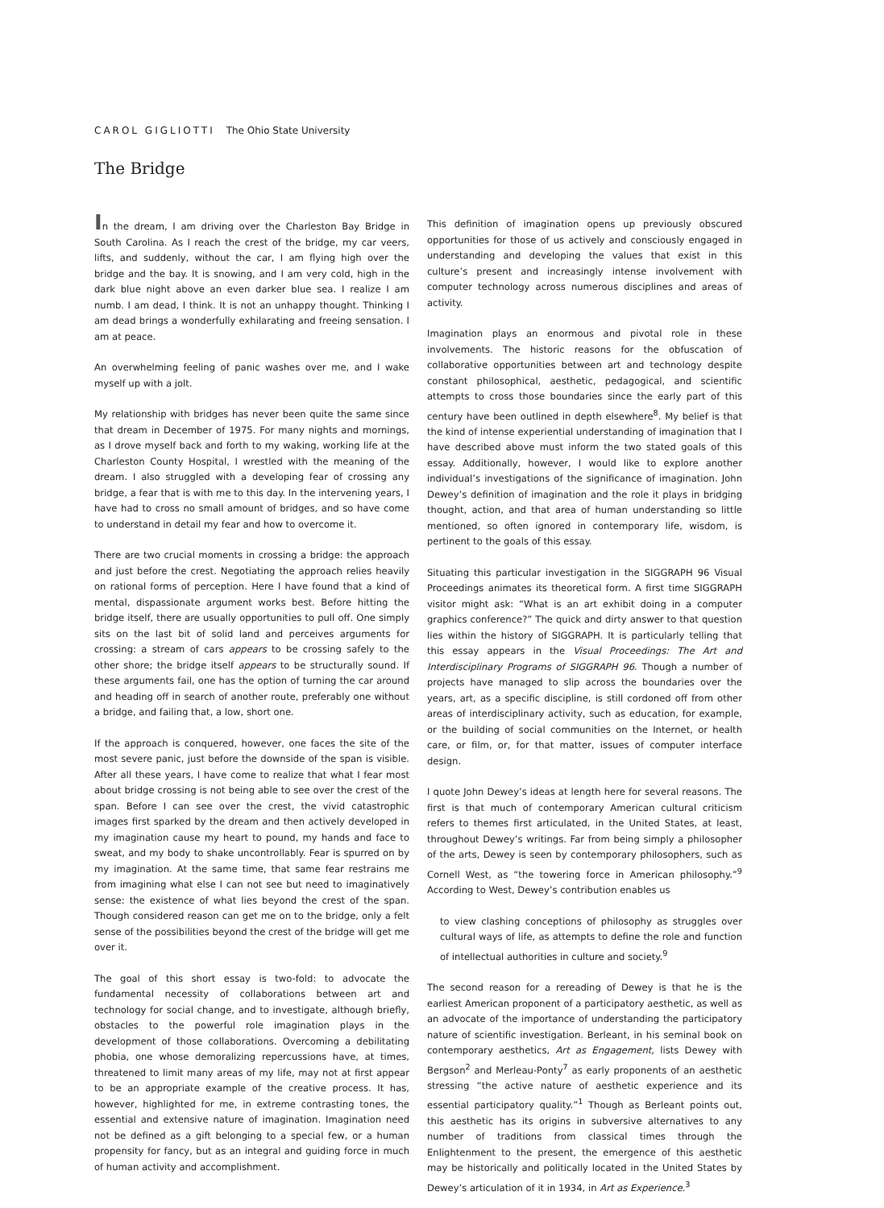CAROL GIGLIOTTI The Ohio State University
The Bridge
In the dream, I am driving over the Charleston Bay Bridge in South Carolina. As I reach the crest of the bridge, my car veers, lifts, and suddenly, without the car, I am flying high over the bridge and the bay. It is snowing, and I am very cold, high in the dark blue night above an even darker blue sea. I realize I am numb. I am dead, I think. It is not an unhappy thought. Thinking I am dead brings a wonderfully exhilarating and freeing sensation. I am at peace.
An overwhelming feeling of panic washes over me, and I wake myself up with a jolt.
My relationship with bridges has never been quite the same since that dream in December of 1975. For many nights and mornings, as I drove myself back and forth to my waking, working life at the Charleston County Hospital, I wrestled with the meaning of the dream. I also struggled with a developing fear of crossing any bridge, a fear that is with me to this day. In the intervening years, I have had to cross no small amount of bridges, and so have come to understand in detail my fear and how to overcome it.
There are two crucial moments in crossing a bridge: the approach and just before the crest. Negotiating the approach relies heavily on rational forms of perception. Here I have found that a kind of mental, dispassionate argument works best. Before hitting the bridge itself, there are usually opportunities to pull off. One simply sits on the last bit of solid land and perceives arguments for crossing: a stream of cars appears to be crossing safely to the other shore; the bridge itself appears to be structurally sound. If these arguments fail, one has the option of turning the car around and heading off in search of another route, preferably one without a bridge, and failing that, a low, short one.
If the approach is conquered, however, one faces the site of the most severe panic, just before the downside of the span is visible. After all these years, I have come to realize that what I fear most about bridge crossing is not being able to see over the crest of the span. Before I can see over the crest, the vivid catastrophic images first sparked by the dream and then actively developed in my imagination cause my heart to pound, my hands and face to sweat, and my body to shake uncontrollably. Fear is spurred on by my imagination. At the same time, that same fear restrains me from imagining what else I can not see but need to imaginatively sense: the existence of what lies beyond the crest of the span. Though considered reason can get me on to the bridge, only a felt sense of the possibilities beyond the crest of the bridge will get me over it.
The goal of this short essay is two-fold: to advocate the fundamental necessity of collaborations between art and technology for social change, and to investigate, although briefly, obstacles to the powerful role imagination plays in the development of those collaborations. Overcoming a debilitating phobia, one whose demoralizing repercussions have, at times, threatened to limit many areas of my life, may not at first appear to be an appropriate example of the creative process. It has, however, highlighted for me, in extreme contrasting tones, the essential and extensive nature of imagination. Imagination need not be defined as a gift belonging to a special few, or a human propensity for fancy, but as an integral and guiding force in much of human activity and accomplishment.
This definition of imagination opens up previously obscured opportunities for those of us actively and consciously engaged in understanding and developing the values that exist in this culture’s present and increasingly intense involvement with computer technology across numerous disciplines and areas of activity.
Imagination plays an enormous and pivotal role in these involvements. The historic reasons for the obfuscation of collaborative opportunities between art and technology despite constant philosophical, aesthetic, pedagogical, and scientific attempts to cross those boundaries since the early part of this century have been outlined in depth elsewhere<sup>8</sup>. My belief is that the kind of intense experiential understanding of imagination that I have described above must inform the two stated goals of this essay. Additionally, however, I would like to explore another individual’s investigations of the significance of imagination. John Dewey’s definition of imagination and the role it plays in bridging thought, action, and that area of human understanding so little mentioned, so often ignored in contemporary life, wisdom, is pertinent to the goals of this essay.
Situating this particular investigation in the SIGGRAPH 96 Visual Proceedings animates its theoretical form. A first time SIGGRAPH visitor might ask: “What is an art exhibit doing in a computer graphics conference?” The quick and dirty answer to that question lies within the history of SIGGRAPH. It is particularly telling that this essay appears in the Visual Proceedings: The Art and Interdisciplinary Programs of SIGGRAPH 96. Though a number of projects have managed to slip across the boundaries over the years, art, as a specific discipline, is still cordoned off from other areas of interdisciplinary activity, such as education, for example, or the building of social communities on the Internet, or health care, or film, or, for that matter, issues of computer interface design.
I quote John Dewey’s ideas at length here for several reasons. The first is that much of contemporary American cultural criticism refers to themes first articulated, in the United States, at least, throughout Dewey’s writings. Far from being simply a philosopher of the arts, Dewey is seen by contemporary philosophers, such as Cornell West, as “the towering force in American philosophy.”<sup>9</sup> According to West, Dewey’s contribution enables us
to view clashing conceptions of philosophy as struggles over cultural ways of life, as attempts to define the role and function of intellectual authorities in culture and society.<sup>9</sup>
The second reason for a rereading of Dewey is that he is the earliest American proponent of a participatory aesthetic, as well as an advocate of the importance of understanding the participatory nature of scientific investigation. Berleant, in his seminal book on contemporary aesthetics, Art as Engagement, lists Dewey with Bergson<sup>2</sup> and Merleau-Ponty<sup>7</sup> as early proponents of an aesthetic stressing “the active nature of aesthetic experience and its essential participatory quality.”<sup>1</sup> Though as Berleant points out, this aesthetic has its origins in subversive alternatives to any number of traditions from classical times through the Enlightenment to the present, the emergence of this aesthetic may be historically and politically located in the United States by Dewey’s articulation of it in 1934, in Art as Experience.<sup>3</sup>